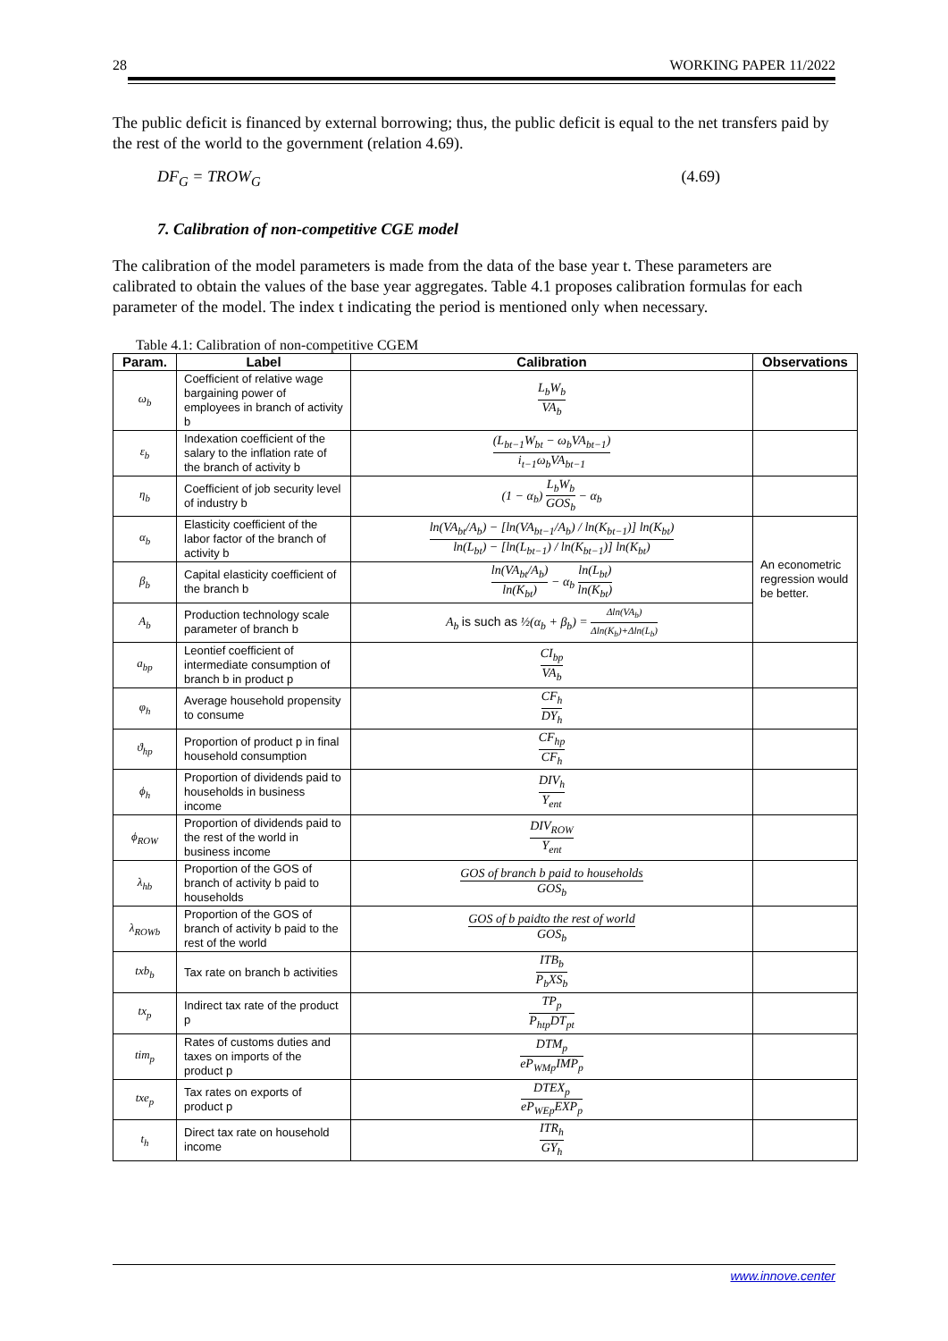28 WORKING PAPER 11/2022
The public deficit is financed by external borrowing; thus, the public deficit is equal to the net transfers paid by the rest of the world to the government (relation 4.69).
DF<sub>G</sub> = TROW<sub>G</sub> (4.69)
7. Calibration of non-competitive CGE model
The calibration of the model parameters is made from the data of the base year t. These parameters are calibrated to obtain the values of the base year aggregates. Table 4.1 proposes calibration formulas for each parameter of the model. The index t indicating the period is mentioned only when necessary.
Table 4.1: Calibration of non-competitive CGEM
| Param. | Label | Calibration | Observations |
| --- | --- | --- | --- |
| ω<sub>b</sub> | Coefficient of relative wage bargaining power of employees in branch of activity b | L<sub>b</sub>W<sub>b</sub> VA<sub>b</sub> | |
| ε<sub>b</sub> | Indexation coefficient of the salary to the inflation rate of the branch of activity b | (L<sub>bt−1</sub>W<sub>bt</sub> − ω<sub>b</sub>VA<sub>bt−1</sub>) i<sub>t−1</sub>ω<sub>b</sub>VA<sub>bt−1</sub> | |
| η<sub>b</sub> | Coefficient of job security level of industry b | (1 − α<sub>b</sub>) L<sub>b</sub>W<sub>b</sub> GOS<sub>b</sub> − α<sub>b</sub> | |
| α<sub>b</sub> | Elasticity coefficient of the labor factor of the branch of activity b | ln(VA<sub>bt</sub>/A<sub>b</sub>) − [ln(VA<sub>bt−1</sub>/A<sub>b</sub>) / ln(K<sub>bt−1</sub>)] ln(K<sub>bt</sub>) ln(L<sub>bt</sub>) − [ln(L<sub>bt−1</sub>) / ln(K<sub>bt−1</sub>)] ln(K<sub>bt</sub>) | An econometric regression would be better. |
| β<sub>b</sub> | Capital elasticity coefficient of the branch b | ln(VA<sub>bt</sub>/A<sub>b</sub>) ln(K<sub>bt</sub>) − α<sub>b</sub> ln(L<sub>bt</sub>) ln(K<sub>bt</sub>) | |
| A<sub>b</sub> | Production technology scale parameter of branch b | A<sub>b</sub> is such as ½(α<sub>b</sub> + β<sub>b</sub>) = Δln(VA<sub>b</sub>) Δln(K<sub>b</sub>)+Δln(L<sub>b</sub>) | |
| a<sub>bp</sub> | Leontief coefficient of intermediate consumption of branch b in product p | CI<sub>bp</sub> VA<sub>b</sub> | |
| φ<sub>h</sub> | Average household propensity to consume | CF<sub>h</sub> DY<sub>h</sub> | |
| ϑ<sub>hp</sub> | Proportion of product p in final household consumption | CF<sub>hp</sub> CF<sub>h</sub> | |
| ϕ<sub>h</sub> | Proportion of dividends paid to households in business income | DIV<sub>h</sub> Y<sub>ent</sub> | |
| ϕ<sub>ROW</sub> | Proportion of dividends paid to the rest of the world in business income | DIV<sub>ROW</sub> Y<sub>ent</sub> | |
| λ<sub>hb</sub> | Proportion of the GOS of branch of activity b paid to households | GOS of branch b paid to households GOS<sub>b</sub> | |
| λ<sub>ROWb</sub> | Proportion of the GOS of branch of activity b paid to the rest of the world | GOS of b paidto the rest of world GOS<sub>b</sub> | |
| txb<sub>b</sub> | Tax rate on branch b activities | ITB<sub>b</sub> P<sub>b</sub>XS<sub>b</sub> | |
| tx<sub>p</sub> | Indirect tax rate of the product p | TP<sub>p</sub> P<sub>htp</sub>DT<sub>pt</sub> | |
| tim<sub>p</sub> | Rates of customs duties and taxes on imports of the product p | DTM<sub>p</sub> eP<sub>WMp</sub>IMP<sub>p</sub> | |
| txe<sub>p</sub> | Tax rates on exports of product p | DTEX<sub>p</sub> eP<sub>WEp</sub>EXP<sub>p</sub> | |
| t<sub>h</sub> | Direct tax rate on household income | ITR<sub>h</sub> GY<sub>h</sub> | |
www.innove.center